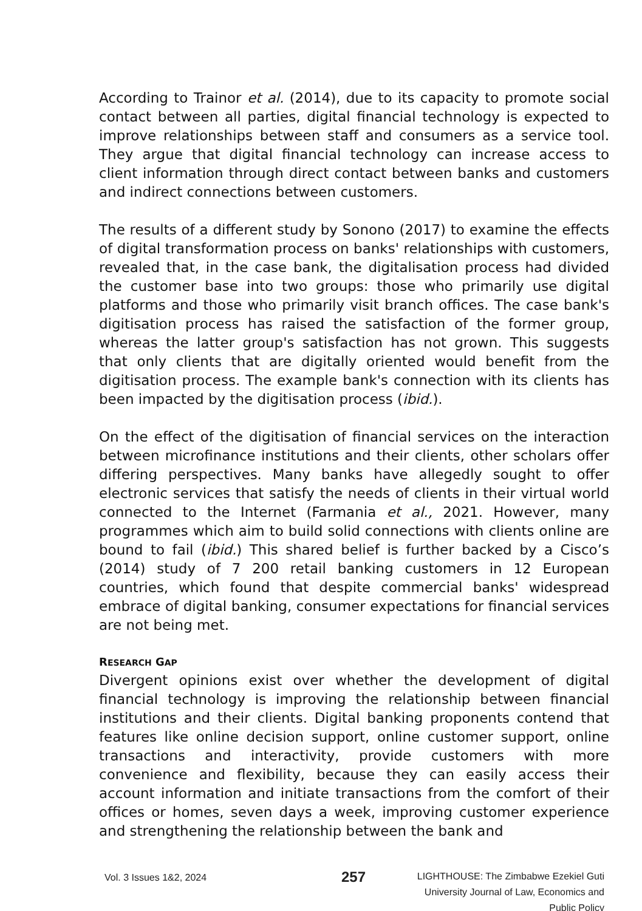According to Trainor et al. (2014), due to its capacity to promote social contact between all parties, digital financial technology is expected to improve relationships between staff and consumers as a service tool. They argue that digital financial technology can increase access to client information through direct contact between banks and customers and indirect connections between customers.
The results of a different study by Sonono (2017) to examine the effects of digital transformation process on banks' relationships with customers, revealed that, in the case bank, the digitalisation process had divided the customer base into two groups: those who primarily use digital platforms and those who primarily visit branch offices. The case bank's digitisation process has raised the satisfaction of the former group, whereas the latter group's satisfaction has not grown. This suggests that only clients that are digitally oriented would benefit from the digitisation process. The example bank's connection with its clients has been impacted by the digitisation process (ibid.).
On the effect of the digitisation of financial services on the interaction between microfinance institutions and their clients, other scholars offer differing perspectives. Many banks have allegedly sought to offer electronic services that satisfy the needs of clients in their virtual world connected to the Internet (Farmania et al., 2021. However, many programmes which aim to build solid connections with clients online are bound to fail (ibid.) This shared belief is further backed by a Cisco’s (2014) study of 7 200 retail banking customers in 12 European countries, which found that despite commercial banks' widespread embrace of digital banking, consumer expectations for financial services are not being met.
RESEARCH GAP
Divergent opinions exist over whether the development of digital financial technology is improving the relationship between financial institutions and their clients. Digital banking proponents contend that features like online decision support, online customer support, online transactions and interactivity, provide customers with more convenience and flexibility, because they can easily access their account information and initiate transactions from the comfort of their offices or homes, seven days a week, improving customer experience and strengthening the relationship between the bank and
Vol. 3 Issues 1&2, 2024
257
LIGHTHOUSE: The Zimbabwe Ezekiel Guti
University Journal of Law, Economics and
Public Policy